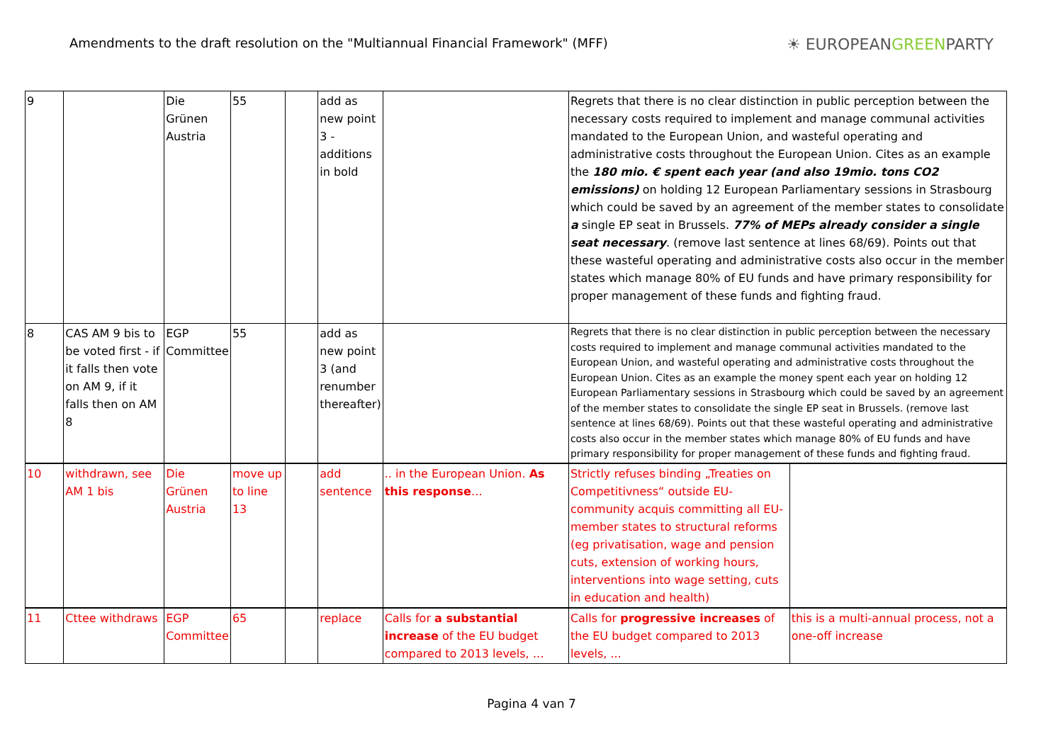Amendments to the draft resolution on the "Multiannual Financial Framework" (MFF)
☀ EUROPEANGREENPARTY
| 9 | | Die Grünen Austria | 55 | | add as new point 3 - additions in bold | | Regrets that there is no clear distinction in public perception between the necessary costs required to implement and manage communal activities mandated to the European Union, and wasteful operating and administrative costs throughout the European Union. Cites as an example the 180 mio. € spent each year (and also 19mio. tons CO2 emissions) on holding 12 European Parliamentary sessions in Strasbourg which could be saved by an agreement of the member states to consolidate a single EP seat in Brussels. 77% of MEPs already consider a single seat necessary . (remove last sentence at lines 68/69). Points out that these wasteful operating and administrative costs also occur in the member states which manage 80% of EU funds and have primary responsibility for proper management of these funds and fighting fraud. | |
| 8 | CAS AM 9 bis to be voted first - if it falls then vote on AM 9, if it falls then on AM 8 | EGP Committee | 55 | | add as new point 3 (and renumber thereafter) | | Regrets that there is no clear distinction in public perception between the necessary costs required to implement and manage communal activities mandated to the European Union, and wasteful operating and administrative costs throughout the European Union. Cites as an example the money spent each year on holding 12 European Parliamentary sessions in Strasbourg which could be saved by an agreement of the member states to consolidate the single EP seat in Brussels. (remove last sentence at lines 68/69). Points out that these wasteful operating and administrative costs also occur in the member states which manage 80% of EU funds and have primary responsibility for proper management of these funds and fighting fraud. | |
| 10 | withdrawn, see AM 1 bis | Die Grünen Austria | move up to line 13 | | add sentence | .. in the European Union. As this response … | Strictly refuses binding „Treaties on Competitivness“ outside EU-community acquis committing all EU-member states to structural reforms (eg privatisation, wage and pension cuts, extension of working hours, interventions into wage setting, cuts in education and health) | |
| 11 | Cttee withdraws | EGP Committee | 65 | | replace | Calls for a substantial increase of the EU budget compared to 2013 levels, … | Calls for progressive increases of the EU budget compared to 2013 levels, ... | this is a multi-annual process, not a one-off increase |
Pagina 4 van 7